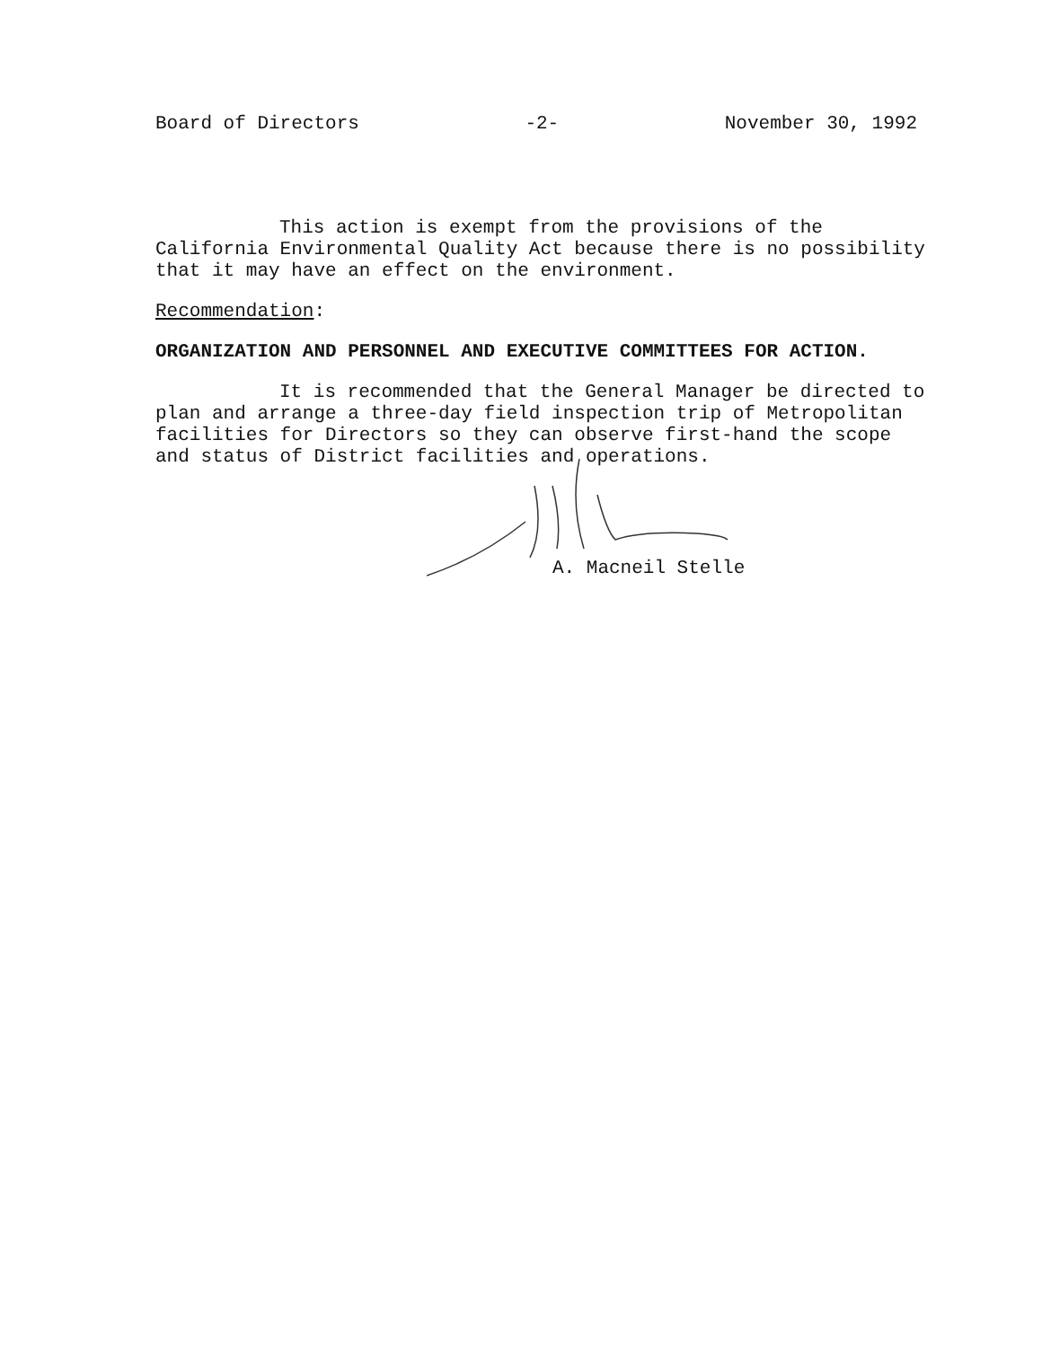Board of Directors -2- November 30, 1992
This action is exempt from the provisions of the California Environmental Quality Act because there is no possibility that it may have an effect on the environment.
Recommendation:
ORGANIZATION AND PERSONNEL AND EXECUTIVE COMMITTEES FOR ACTION.
It is recommended that the General Manager be directed to plan and arrange a three-day field inspection trip of Metropolitan facilities for Directors so they can observe first-hand the scope and status of District facilities and operations.
A. Macneil Stelle